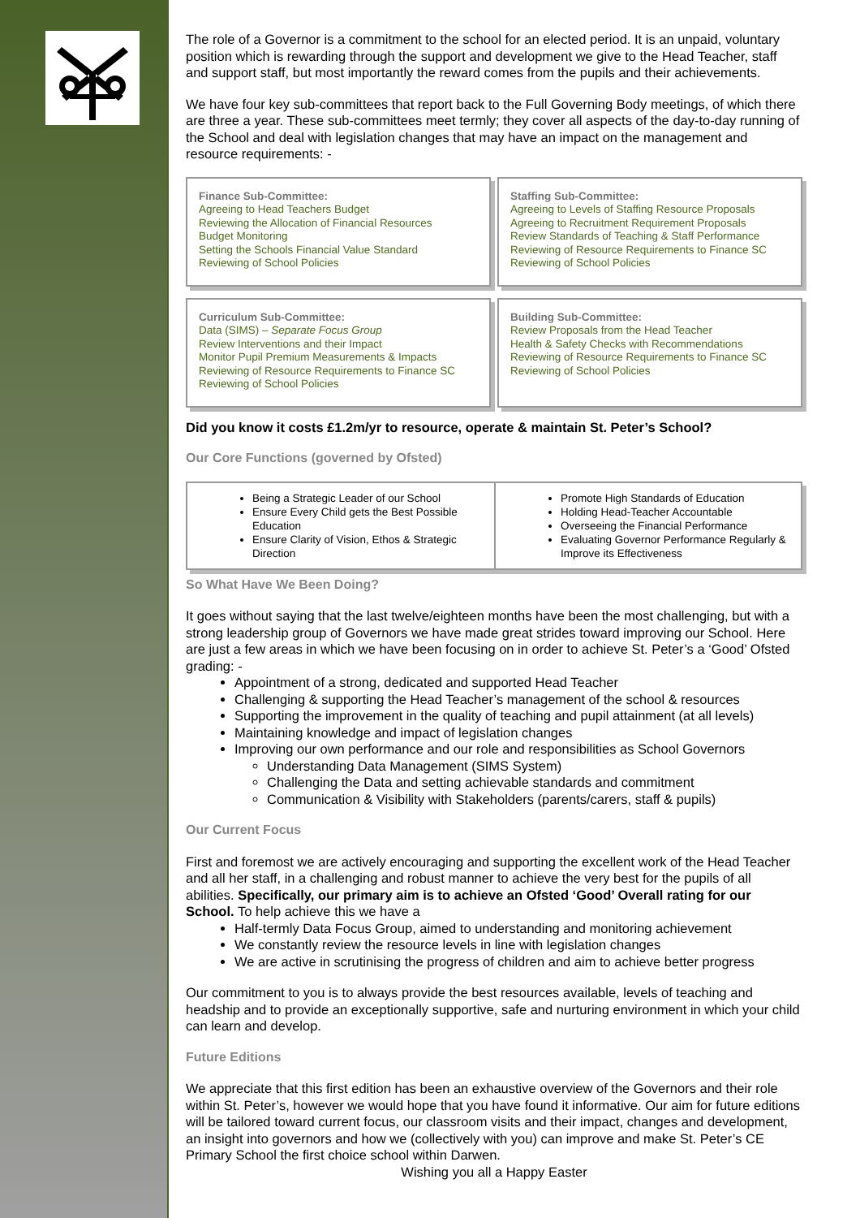The role of a Governor is a commitment to the school for an elected period. It is an unpaid, voluntary position which is rewarding through the support and development we give to the Head Teacher, staff and support staff, but most importantly the reward comes from the pupils and their achievements.
We have four key sub-committees that report back to the Full Governing Body meetings, of which there are three a year. These sub-committees meet termly; they cover all aspects of the day-to-day running of the School and deal with legislation changes that may have an impact on the management and resource requirements: -
Finance Sub-Committee:
Agreeing to Head Teachers Budget
Reviewing the Allocation of Financial Resources
Budget Monitoring
Setting the Schools Financial Value Standard
Reviewing of School Policies
Staffing Sub-Committee:
Agreeing to Levels of Staffing Resource Proposals
Agreeing to Recruitment Requirement Proposals
Review Standards of Teaching & Staff Performance
Reviewing of Resource Requirements to Finance SC
Reviewing of School Policies
Curriculum Sub-Committee:
Data (SIMS) – Separate Focus Group
Review Interventions and their Impact
Monitor Pupil Premium Measurements & Impacts
Reviewing of Resource Requirements to Finance SC
Reviewing of School Policies
Building Sub-Committee:
Review Proposals from the Head Teacher
Health & Safety Checks with Recommendations
Reviewing of Resource Requirements to Finance SC
Reviewing of School Policies
Did you know it costs £1.2m/yr to resource, operate & maintain St. Peter’s School?
Our Core Functions (governed by Ofsted)
Being a Strategic Leader of our School
Ensure Every Child gets the Best Possible Education
Ensure Clarity of Vision, Ethos & Strategic Direction
Promote High Standards of Education
Holding Head-Teacher Accountable
Overseeing the Financial Performance
Evaluating Governor Performance Regularly & Improve its Effectiveness
So What Have We Been Doing?
It goes without saying that the last twelve/eighteen months have been the most challenging, but with a strong leadership group of Governors we have made great strides toward improving our School. Here are just a few areas in which we have been focusing on in order to achieve St. Peter’s a ‘Good’ Ofsted grading: -
Appointment of a strong, dedicated and supported Head Teacher
Challenging & supporting the Head Teacher’s management of the school & resources
Supporting the improvement in the quality of teaching and pupil attainment (at all levels)
Maintaining knowledge and impact of legislation changes
Improving our own performance and our role and responsibilities as School Governors
Understanding Data Management (SIMS System)
Challenging the Data and setting achievable standards and commitment
Communication & Visibility with Stakeholders (parents/carers, staff & pupils)
Our Current Focus
First and foremost we are actively encouraging and supporting the excellent work of the Head Teacher and all her staff, in a challenging and robust manner to achieve the very best for the pupils of all abilities. Specifically, our primary aim is to achieve an Ofsted ‘Good’ Overall rating for our School. To help achieve this we have a
Half-termly Data Focus Group, aimed to understanding and monitoring achievement
We constantly review the resource levels in line with legislation changes
We are active in scrutinising the progress of children and aim to achieve better progress
Our commitment to you is to always provide the best resources available, levels of teaching and headship and to provide an exceptionally supportive, safe and nurturing environment in which your child can learn and develop.
Future Editions
We appreciate that this first edition has been an exhaustive overview of the Governors and their role within St. Peter’s, however we would hope that you have found it informative. Our aim for future editions will be tailored toward current focus, our classroom visits and their impact, changes and development, an insight into governors and how we (collectively with you) can improve and make St. Peter’s CE Primary School the first choice school within Darwen.
Wishing you all a Happy Easter